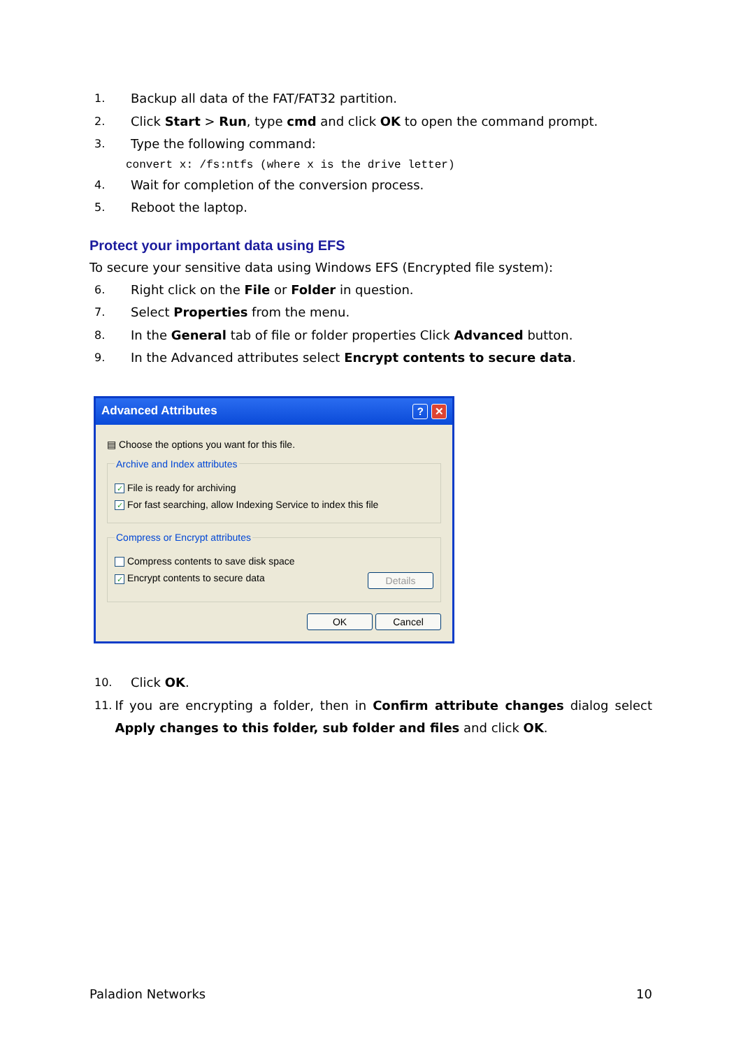1. Backup all data of the FAT/FAT32 partition.
2. Click Start > Run, type cmd and click OK to open the command prompt.
3. Type the following command:
convert x: /fs:ntfs (where x is the drive letter)
4. Wait for completion of the conversion process.
5. Reboot the laptop.
Protect your important data using EFS
To secure your sensitive data using Windows EFS (Encrypted file system):
6. Right click on the File or Folder in question.
7. Select Properties from the menu.
8. In the General tab of file or folder properties Click Advanced button.
9. In the Advanced attributes select Encrypt contents to secure data.
Advanced Attributes? ✕
▤ Choose the options you want for this file.
Archive and Index attributes
✓ File is ready for archiving
✓ For fast searching, allow Indexing Service to index this file
Compress or Encrypt attributes
Compress contents to save disk space
✓ Encrypt contents to secure data Details
OK Cancel
10. Click OK.
11. If you are encrypting a folder, then in Confirm attribute changes dialog select Apply changes to this folder, sub folder and files and click OK.
Paladion Networks 10